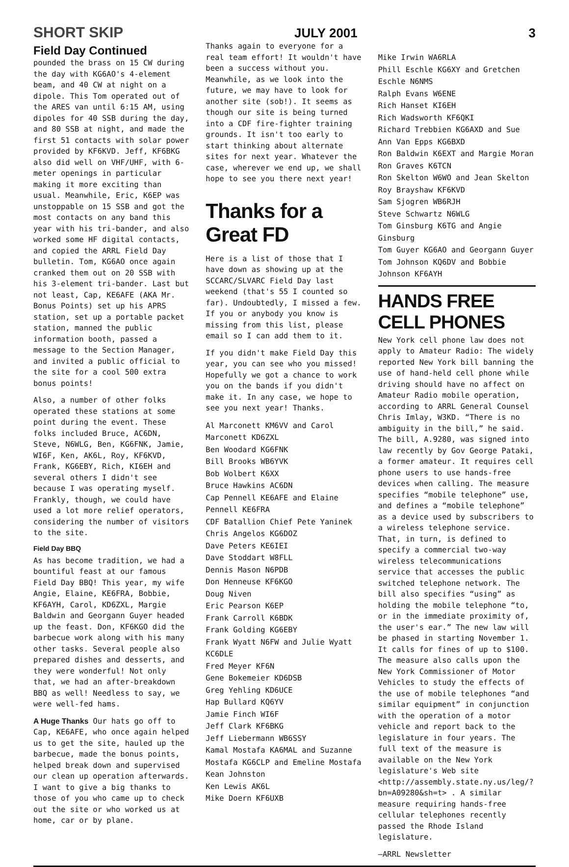SHORT SKIP JULY 2001 3
Field Day Continued
pounded the brass on 15 CW during the day with KG6AO's 4-element beam, and 40 CW at night on a dipole. This Tom operated out of the ARES van until 6:15 AM, using dipoles for 40 SSB during the day, and 80 SSB at night, and made the first 51 contacts with solar power provided by KF6KVD. Jeff, KF6BKG also did well on VHF/UHF, with 6-meter openings in particular making it more exciting than usual. Meanwhile, Eric, K6EP was unstoppable on 15 SSB and got the most contacts on any band this year with his tri-bander, and also worked some HF digital contacts, and copied the ARRL Field Day bulletin. Tom, KG6AO once again cranked them out on 20 SSB with his 3-element tri-bander. Last but not least, Cap, KE6AFE (AKA Mr. Bonus Points) set up his APRS station, set up a portable packet station, manned the public information booth, passed a message to the Section Manager, and invited a public official to the site for a cool 500 extra bonus points!
Also, a number of other folks operated these stations at some point during the event. These folks included Bruce, AC6DN, Steve, N6WLG, Ben, KG6FNK, Jamie, WI6F, Ken, AK6L, Roy, KF6KVD, Frank, KG6EBY, Rich, KI6EH and several others I didn't see because I was operating myself. Frankly, though, we could have used a lot more relief operators, considering the number of visitors to the site.
Field Day BBQ
As has become tradition, we had a bountiful feast at our famous Field Day BBQ! This year, my wife Angie, Elaine, KE6FRA, Bobbie, KF6AYH, Carol, KD6ZXL, Margie Baldwin and Georgann Guyer headed up the feast. Don, KF6KGO did the barbecue work along with his many other tasks. Several people also prepared dishes and desserts, and they were wonderful! Not only that, we had an after-breakdown BBQ as well! Needless to say, we were well-fed hams.
A Huge Thanks Our hats go off to Cap, KE6AFE, who once again helped us to get the site, hauled up the barbecue, made the bonus points, helped break down and supervised our clean up operation afterwards. I want to give a big thanks to those of you who came up to check out the site or who worked us at home, car or by plane.
Thanks again to everyone for a real team effort! It wouldn't have been a success without you. Meanwhile, as we look into the future, we may have to look for another site (sob!). It seems as though our site is being turned into a CDF fire-fighter training grounds. It isn't too early to start thinking about alternate sites for next year. Whatever the case, wherever we end up, we shall hope to see you there next year!
Thanks for a Great FD
Here is a list of those that I have down as showing up at the SCCARC/SLVARC Field Day last weekend (that's 55 I counted so far). Undoubtedly, I missed a few. If you or anybody you know is missing from this list, please email so I can add them to it.
If you didn't make Field Day this year, you can see who you missed! Hopefully we got a chance to work you on the bands if you didn't make it. In any case, we hope to see you next year! Thanks.
Al Marconett KM6VV and Carol Marconett KD6ZXL
Ben Woodard KG6FNK
Bill Brooks WB6YVK
Bob Wolbert K6XX
Bruce Hawkins AC6DN
Cap Pennell KE6AFE and Elaine Pennell KE6FRA
CDF Batallion Chief Pete Yaninek
Chris Angelos KG6DOZ
Dave Peters KE6IEI
Dave Stoddart W8FLL
Dennis Mason N6PDB
Don Henneuse KF6KGO
Doug Niven
Eric Pearson K6EP
Frank Carroll K6BDK
Frank Golding KG6EBY
Frank Wyatt N6FW and Julie Wyatt KC6DLE
Fred Meyer KF6N
Gene Bokemeier KD6DSB
Greg Yehling KD6UCE
Hap Bullard KQ6YV
Jamie Finch WI6F
Jeff Clark KF6BKG
Jeff Liebermann WB6SSY
Kamal Mostafa KA6MAL and Suzanne Mostafa KG6CLP and Emeline Mostafa
Kean Johnston
Ken Lewis AK6L
Mike Doern KF6UXB
Mike Irwin WA6RLA
Phill Eschle KG6XY and Gretchen Eschle N6NMS
Ralph Evans W6ENE
Rich Hanset KI6EH
Rich Wadsworth KF6QKI
Richard Trebbien KG6AXD and Sue Ann Van Epps KG6BXD
Ron Baldwin K6EXT and Margie Moran
Ron Graves K6TCN
Ron Skelton W6WO and Jean Skelton
Roy Brayshaw KF6KVD
Sam Sjogren WB6RJH
Steve Schwartz N6WLG
Tom Ginsburg K6TG and Angie Ginsburg
Tom Guyer KG6AO and Georgann Guyer
Tom Johnson KQ6DV and Bobbie Johnson KF6AYH
HANDS FREE CELL PHONES
New York cell phone law does not apply to Amateur Radio: The widely reported New York bill banning the use of hand-held cell phone while driving should have no affect on Amateur Radio mobile operation, according to ARRL General Counsel Chris Imlay, W3KD. “There is no ambiguity in the bill,” he said. The bill, A.9280, was signed into law recently by Gov George Pataki, a former amateur. It requires cell phone users to use hands-free devices when calling. The measure specifies “mobile telephone” use, and defines a “mobile telephone” as a device used by subscribers to a wireless telephone service. That, in turn, is defined to specify a commercial two-way wireless telecommunications service that accesses the public switched telephone network. The bill also specifies “using” as holding the mobile telephone “to, or in the immediate proximity of, the user's ear.” The new law will be phased in starting November 1. It calls for fines of up to $100. The measure also calls upon the New York Commissioner of Motor Vehicles to study the effects of the use of mobile telephones “and similar equipment” in conjunction with the operation of a motor vehicle and report back to the legislature in four years. The full text of the measure is available on the New York legislature's Web site <http://assembly.state.ny.us/leg/?bn=A09280&sh=t> . A similar measure requiring hands-free cellular telephones recently passed the Rhode Island legislature.
—ARRL Newsletter